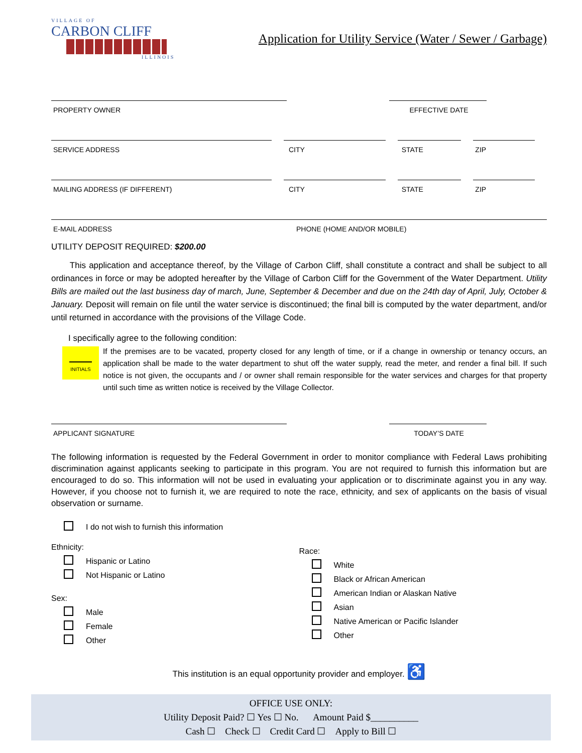VILLAGE OF
CARBON CLIFF
ILLINOIS
Application for Utility Service (Water / Sewer / Garbage)
PROPERTY OWNER EFFECTIVE DATE
SERVICE ADDRESS CITY STATE ZIP
MAILING ADDRESS (IF DIFFERENT) CITY STATE ZIP
E-MAIL ADDRESS PHONE (HOME AND/OR MOBILE)
UTILITY DEPOSIT REQUIRED: $200.00
This application and acceptance thereof, by the Village of Carbon Cliff, shall constitute a contract and shall be subject to all ordinances in force or may be adopted hereafter by the Village of Carbon Cliff for the Government of the Water Department. Utility Bills are mailed out the last business day of march, June, September & December and due on the 24th day of April, July, October & January. Deposit will remain on file until the water service is discontinued; the final bill is computed by the water department, and/or until returned in accordance with the provisions of the Village Code.
I specifically agree to the following condition:
INITIALS
If the premises are to be vacated, property closed for any length of time, or if a change in ownership or tenancy occurs, an application shall be made to the water department to shut off the water supply, read the meter, and render a final bill. If such notice is not given, the occupants and / or owner shall remain responsible for the water services and charges for that property until such time as written notice is received by the Village Collector.
APPLICANT SIGNATURE TODAY’S DATE
The following information is requested by the Federal Government in order to monitor compliance with Federal Laws prohibiting discrimination against applicants seeking to participate in this program. You are not required to furnish this information but are encouraged to do so. This information will not be used in evaluating your application or to discriminate against you in any way. However, if you choose not to furnish it, we are required to note the race, ethnicity, and sex of applicants on the basis of visual observation or surname.
I do not wish to furnish this information
Ethnicity:
Hispanic or Latino
Not Hispanic or Latino
Sex:
Male
Female
Other
Race:
White
Black or African American
American Indian or Alaskan Native
Asian
Native American or Pacific Islander
Other
This institution is an equal opportunity provider and employer. ♿
OFFICE USE ONLY:
Utility Deposit Paid? ☐ Yes ☐ No. Amount Paid $__________
Cash ☐ Check ☐ Credit Card ☐ Apply to Bill ☐